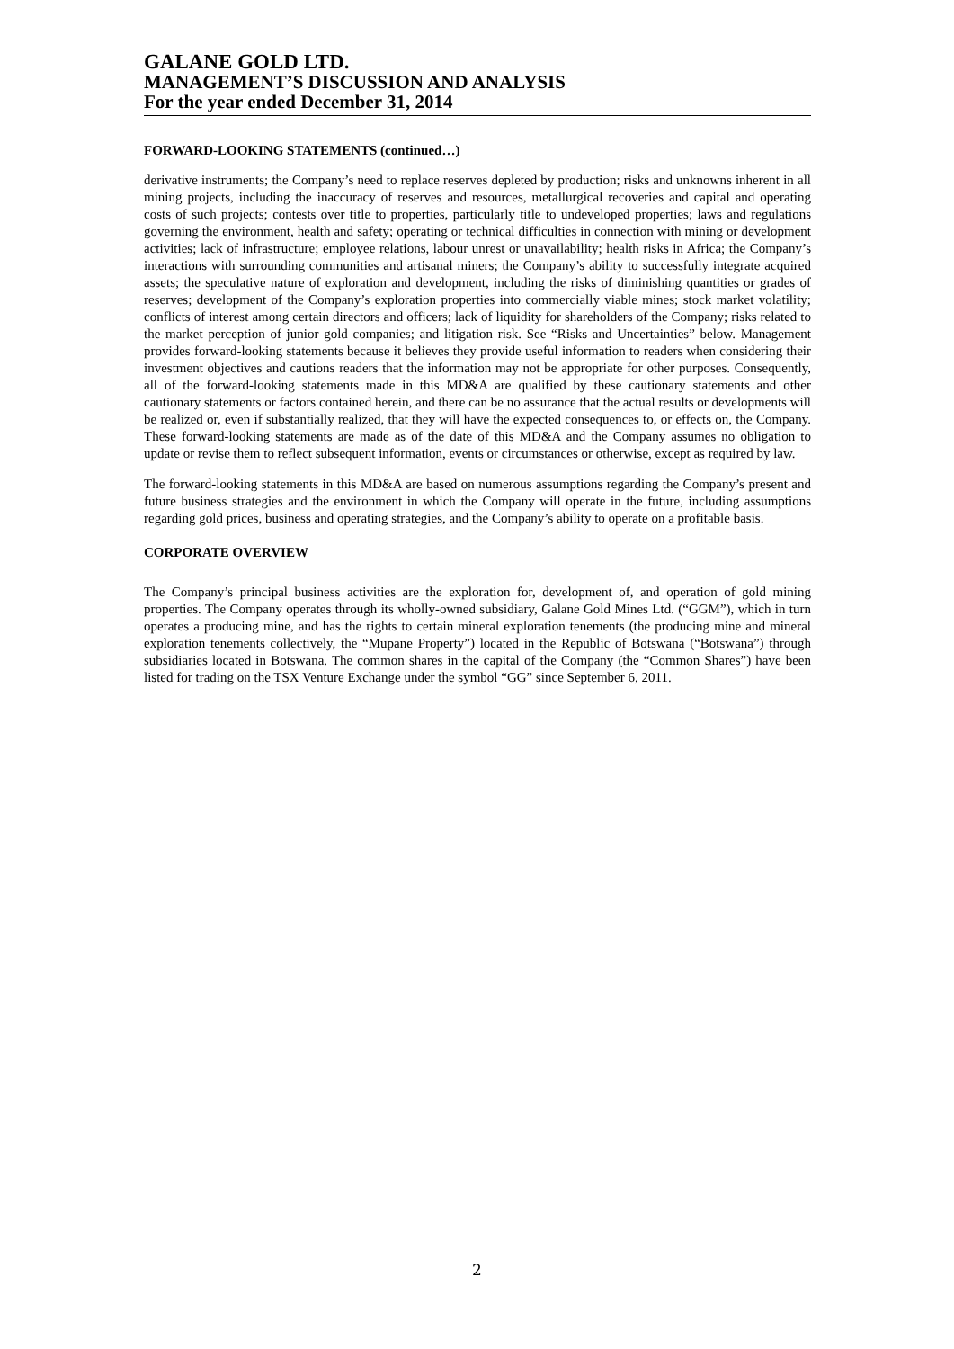GALANE GOLD LTD.
MANAGEMENT’S DISCUSSION AND ANALYSIS
For the year ended December 31, 2014
FORWARD-LOOKING STATEMENTS (continued…)
derivative instruments; the Company’s need to replace reserves depleted by production; risks and unknowns inherent in all mining projects, including the inaccuracy of reserves and resources, metallurgical recoveries and capital and operating costs of such projects; contests over title to properties, particularly title to undeveloped properties; laws and regulations governing the environment, health and safety; operating or technical difficulties in connection with mining or development activities; lack of infrastructure; employee relations, labour unrest or unavailability; health risks in Africa; the Company’s interactions with surrounding communities and artisanal miners; the Company’s ability to successfully integrate acquired assets; the speculative nature of exploration and development, including the risks of diminishing quantities or grades of reserves; development of the Company’s exploration properties into commercially viable mines; stock market volatility; conflicts of interest among certain directors and officers; lack of liquidity for shareholders of the Company; risks related to the market perception of junior gold companies; and litigation risk. See “Risks and Uncertainties” below. Management provides forward-looking statements because it believes they provide useful information to readers when considering their investment objectives and cautions readers that the information may not be appropriate for other purposes. Consequently, all of the forward-looking statements made in this MD&A are qualified by these cautionary statements and other cautionary statements or factors contained herein, and there can be no assurance that the actual results or developments will be realized or, even if substantially realized, that they will have the expected consequences to, or effects on, the Company. These forward-looking statements are made as of the date of this MD&A and the Company assumes no obligation to update or revise them to reflect subsequent information, events or circumstances or otherwise, except as required by law.
The forward-looking statements in this MD&A are based on numerous assumptions regarding the Company’s present and future business strategies and the environment in which the Company will operate in the future, including assumptions regarding gold prices, business and operating strategies, and the Company’s ability to operate on a profitable basis.
CORPORATE OVERVIEW
The Company’s principal business activities are the exploration for, development of, and operation of gold mining properties. The Company operates through its wholly-owned subsidiary, Galane Gold Mines Ltd. (“GGM”), which in turn operates a producing mine, and has the rights to certain mineral exploration tenements (the producing mine and mineral exploration tenements collectively, the “Mupane Property”) located in the Republic of Botswana (“Botswana”) through subsidiaries located in Botswana. The common shares in the capital of the Company (the “Common Shares”) have been listed for trading on the TSX Venture Exchange under the symbol “GG” since September 6, 2011.
2